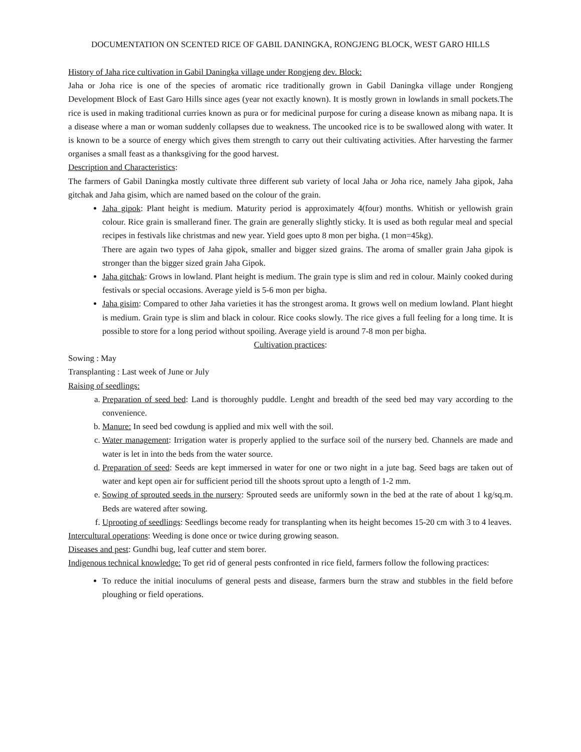DOCUMENTATION ON SCENTED RICE OF GABIL DANINGKA, RONGJENG BLOCK, WEST GARO HILLS
History of Jaha rice cultivation in Gabil Daningka village under Rongjeng dev. Block:
Jaha or Joha rice is one of the species of aromatic rice traditionally grown in Gabil Daningka village under Rongjeng Development Block of East Garo Hills since ages (year not exactly known). It is mostly grown in lowlands in small pockets.The rice is used in making traditional curries known as pura or for medicinal purpose for curing a disease known as mibang napa. It is a disease where a man or woman suddenly collapses due to weakness. The uncooked rice is to be swallowed along with water. It is known to be a source of energy which gives them strength to carry out their cultivating activities. After harvesting the farmer organises a small feast as a thanksgiving for the good harvest.
Description and Characteristics:
The farmers of Gabil Daningka mostly cultivate three different sub variety of local Jaha or Joha rice, namely Jaha gipok, Jaha gitchak and Jaha gisim, which are named based on the colour of the grain.
Jaha gipok: Plant height is medium. Maturity period is approximately 4(four) months. Whitish or yellowish grain colour. Rice grain is smallerand finer. The grain are generally slightly sticky. It is used as both regular meal and special recipes in festivals like christmas and new year. Yield goes upto 8 mon per bigha. (1 mon=45kg).
There are again two types of Jaha gipok, smaller and bigger sized grains. The aroma of smaller grain Jaha gipok is stronger than the bigger sized grain Jaha Gipok.
Jaha gitchak: Grows in lowland. Plant height is medium. The grain type is slim and red in colour. Mainly cooked during festivals or special occasions. Average yield is 5-6 mon per bigha.
Jaha gisim: Compared to other Jaha varieties it has the strongest aroma. It grows well on medium lowland. Plant hieght is medium. Grain type is slim and black in colour. Rice cooks slowly. The rice gives a full feeling for a long time. It is possible to store for a long period without spoiling. Average yield is around 7-8 mon per bigha.
Cultivation practices:
Sowing : May
Transplanting : Last week of June or July
Raising of seedlings:
a. Preparation of seed bed: Land is thoroughly puddle. Lenght and breadth of the seed bed may vary according to the convenience.
b. Manure: In seed bed cowdung is applied and mix well with the soil.
c. Water management: Irrigation water is properly applied to the surface soil of the nursery bed. Channels are made and water is let in into the beds from the water source.
d. Preparation of seed: Seeds are kept immersed in water for one or two night in a jute bag. Seed bags are taken out of water and kept open air for sufficient period till the shoots sprout upto a length of 1-2 mm.
e. Sowing of sprouted seeds in the nursery: Sprouted seeds are uniformly sown in the bed at the rate of about 1 kg/sq.m. Beds are watered after sowing.
f. Uprooting of seedlings: Seedlings become ready for transplanting when its height becomes 15-20 cm with 3 to 4 leaves.
Intercultural operations: Weeding is done once or twice during growing season.
Diseases and pest: Gundhi bug, leaf cutter and stem borer.
Indigenous technical knowledge: To get rid of general pests confronted in rice field, farmers follow the following practices:
To reduce the initial inoculums of general pests and disease, farmers burn the straw and stubbles in the field before ploughing or field operations.